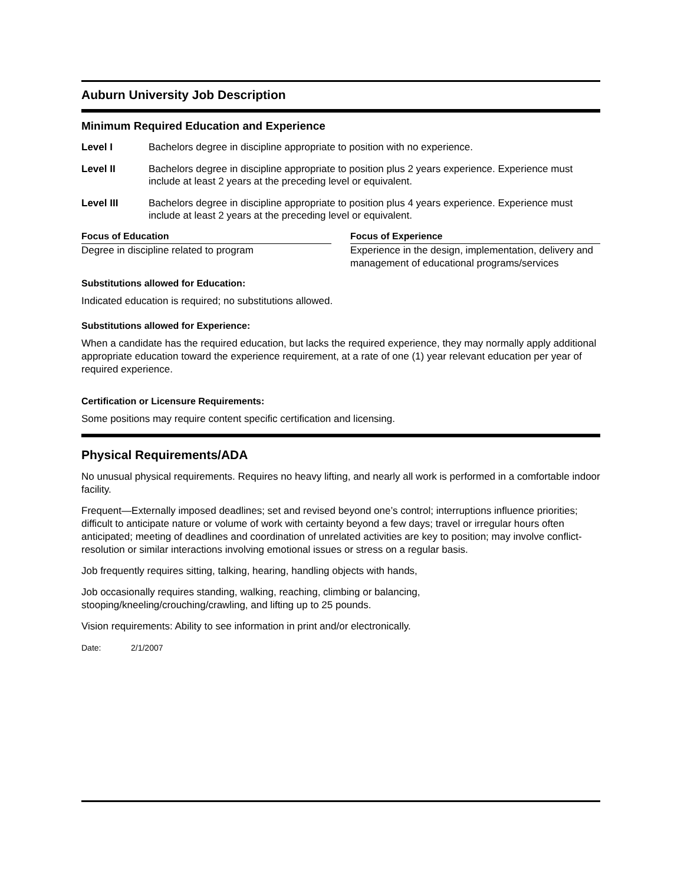Auburn University Job Description
Minimum Required Education and Experience
Level I Bachelors degree in discipline appropriate to position with no experience.
Level II Bachelors degree in discipline appropriate to position plus 2 years experience. Experience must include at least 2 years at the preceding level or equivalent.
Level III Bachelors degree in discipline appropriate to position plus 4 years experience. Experience must include at least 2 years at the preceding level or equivalent.
Focus of Education
Degree in discipline related to program
Focus of Experience
Experience in the design, implementation, delivery and management of educational programs/services
Substitutions allowed for Education:
Indicated education is required; no substitutions allowed.
Substitutions allowed for Experience:
When a candidate has the required education, but lacks the required experience, they may normally apply additional appropriate education toward the experience requirement, at a rate of one (1) year relevant education per year of required experience.
Certification or Licensure Requirements:
Some positions may require content specific certification and licensing.
Physical Requirements/ADA
No unusual physical requirements. Requires no heavy lifting, and nearly all work is performed in a comfortable indoor facility.
Frequent—Externally imposed deadlines; set and revised beyond one’s control; interruptions influence priorities; difficult to anticipate nature or volume of work with certainty beyond a few days; travel or irregular hours often anticipated; meeting of deadlines and coordination of unrelated activities are key to position; may involve conflict-resolution or similar interactions involving emotional issues or stress on a regular basis.
Job frequently requires sitting, talking, hearing, handling objects with hands,
Job occasionally requires standing, walking, reaching, climbing or balancing,
stooping/kneeling/crouching/crawling, and lifting up to 25 pounds.
Vision requirements: Ability to see information in print and/or electronically.
Date: 2/1/2007